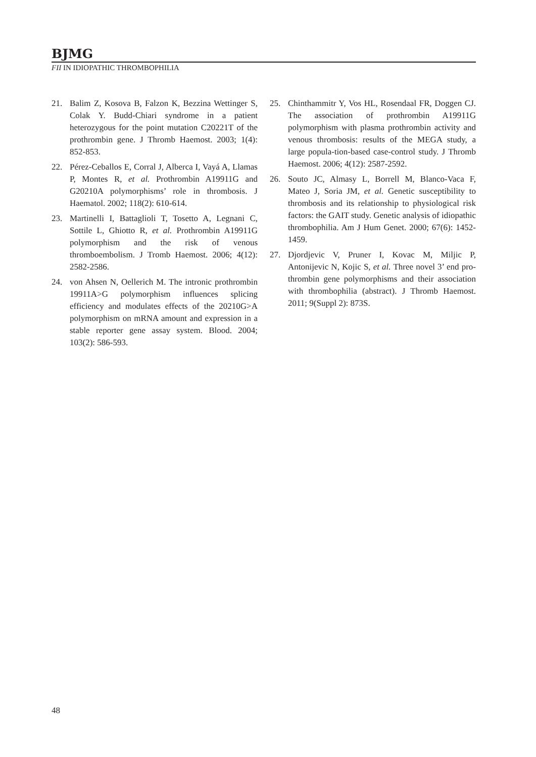BJMG
FII IN IDIOPATHIC THROMBOPHILIA
21. Balim Z, Kosova B, Falzon K, Bezzina Wettinger S, Colak Y. Budd-Chiari syndrome in a patient heterozygous for the point mutation C20221T of the prothrombin gene. J Thromb Haemost. 2003; 1(4): 852-853.
22. Pérez-Ceballos E, Corral J, Alberca I, Vayá A, Llamas P, Montes R, et al. Prothrombin A19911G and G20210A polymorphisms’ role in thrombosis. J Haematol. 2002; 118(2): 610-614.
23. Martinelli I, Battaglioli T, Tosetto A, Legnani C, Sottile L, Ghiotto R, et al. Prothrombin A19911G polymorphism and the risk of venous thromboembolism. J Tromb Haemost. 2006; 4(12): 2582-2586.
24. von Ahsen N, Oellerich M. The intronic prothrombin 19911A>G polymorphism influences splicing efficiency and modulates effects of the 20210G>A polymorphism on mRNA amount and expression in a stable reporter gene assay system. Blood. 2004; 103(2): 586-593.
25. Chinthammitr Y, Vos HL, Rosendaal FR, Doggen CJ. The association of prothrombin A19911G polymorphism with plasma prothrombin activity and venous thrombosis: results of the MEGA study, a large popula-tion-based case-control study. J Thromb Haemost. 2006; 4(12): 2587-2592.
26. Souto JC, Almasy L, Borrell M, Blanco-Vaca F, Mateo J, Soria JM, et al. Genetic susceptibility to thrombosis and its relationship to physiological risk factors: the GAIT study. Genetic analysis of idiopathic thrombophilia. Am J Hum Genet. 2000; 67(6): 1452-1459.
27. Djordjevic V, Pruner I, Kovac M, Miljic P, Antonijevic N, Kojic S, et al. Three novel 3’ end pro-thrombin gene polymorphisms and their association with thrombophilia (abstract). J Thromb Haemost. 2011; 9(Suppl 2): 873S.
48